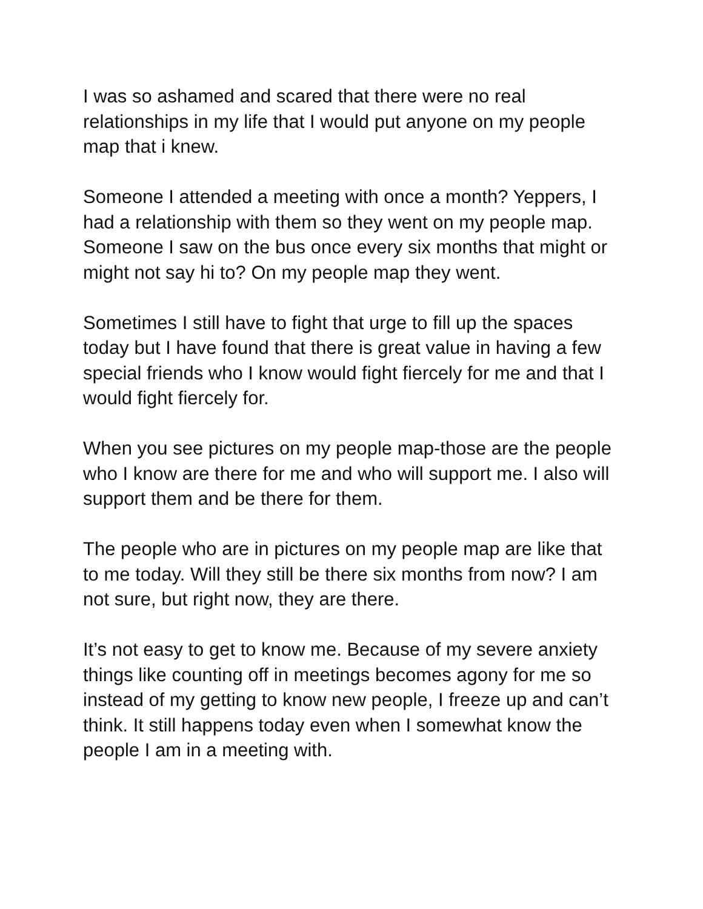I was so ashamed and scared that there were no real relationships in my life that I would put anyone on my people map that i knew.
Someone I attended a meeting with once a month? Yeppers, I had a relationship with them so they went on my people map. Someone I saw on the bus once every six months that might or might not say hi to? On my people map they went.
Sometimes I still have to fight that urge to fill up the spaces today but I have found that there is great value in having a few special friends who I know would fight fiercely for me and that I would fight fiercely for.
When you see pictures on my people map-those are the people who I know are there for me and who will support me. I also will support them and be there for them.
The people who are in pictures on my people map are like that to me today. Will they still be there six months from now? I am not sure, but right now, they are there.
It’s not easy to get to know me. Because of my severe anxiety things like counting off in meetings becomes agony for me so instead of my getting to know new people, I freeze up and can’t think. It still happens today even when I somewhat know the people I am in a meeting with.